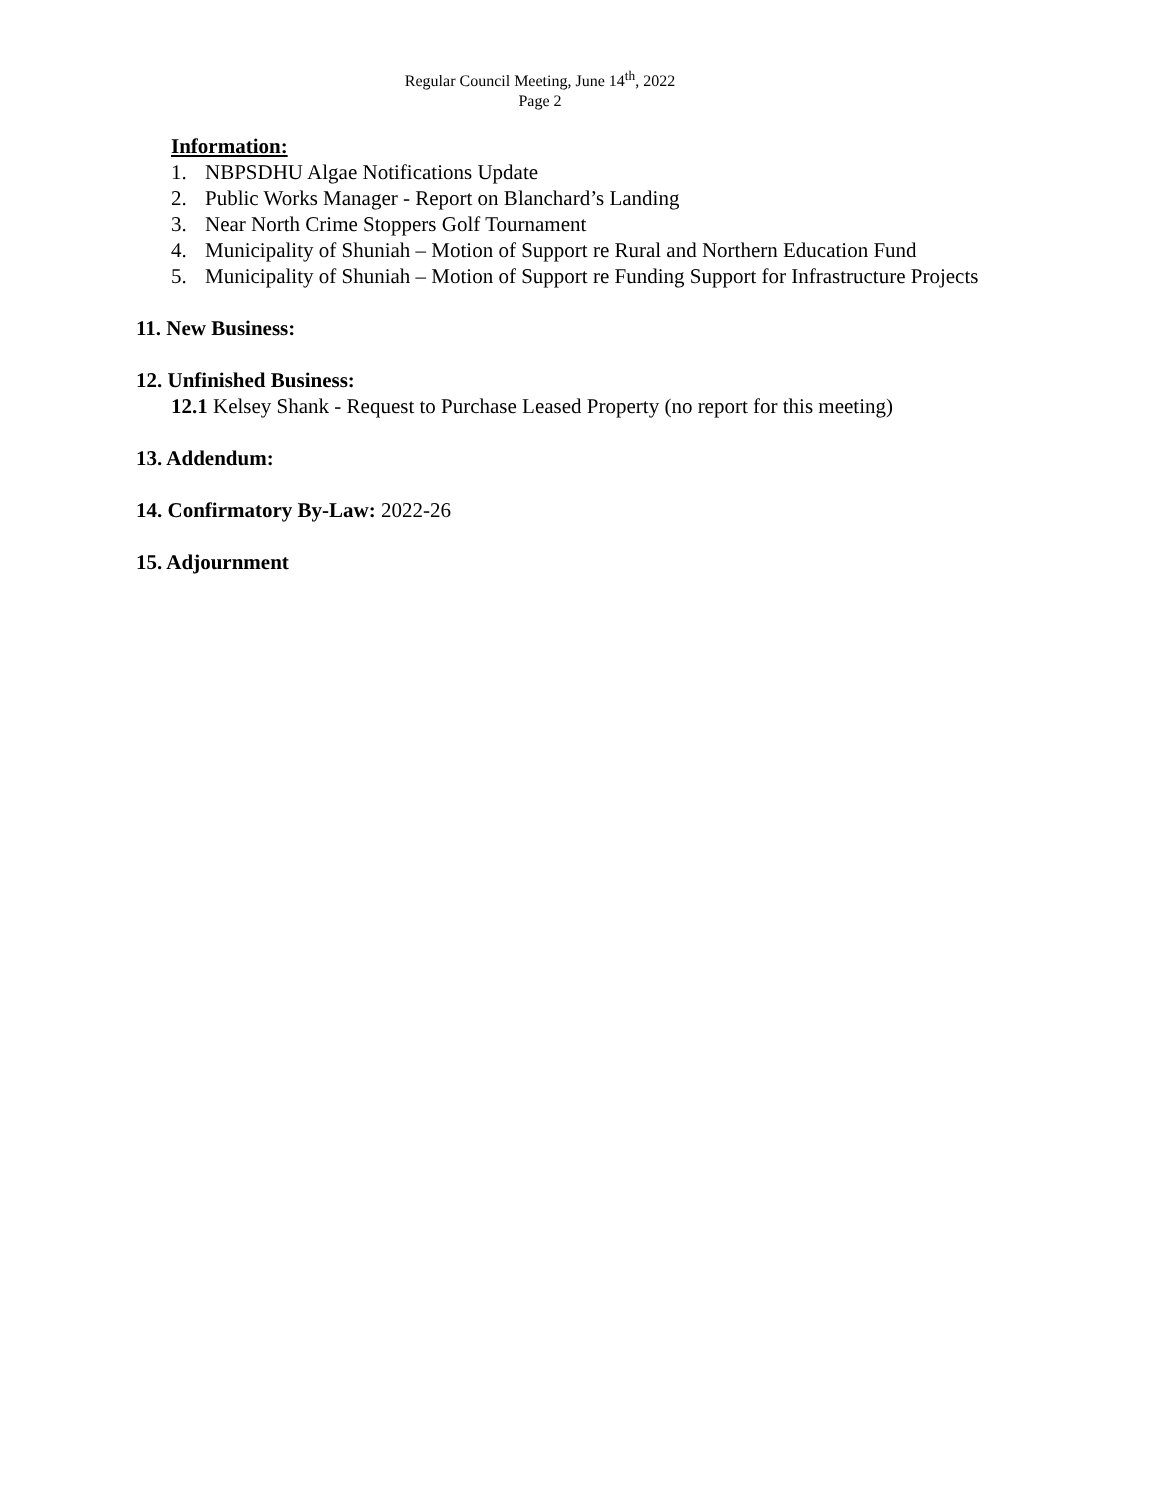Regular Council Meeting, June 14<sup>th</sup>, 2022
Page 2
Information:
1. NBPSDHU Algae Notifications Update
2. Public Works Manager - Report on Blanchard’s Landing
3. Near North Crime Stoppers Golf Tournament
4. Municipality of Shuniah – Motion of Support re Rural and Northern Education Fund
5. Municipality of Shuniah – Motion of Support re Funding Support for Infrastructure Projects
11. New Business:
12. Unfinished Business:
12.1 Kelsey Shank - Request to Purchase Leased Property (no report for this meeting)
13. Addendum:
14. Confirmatory By-Law: 2022-26
15. Adjournment